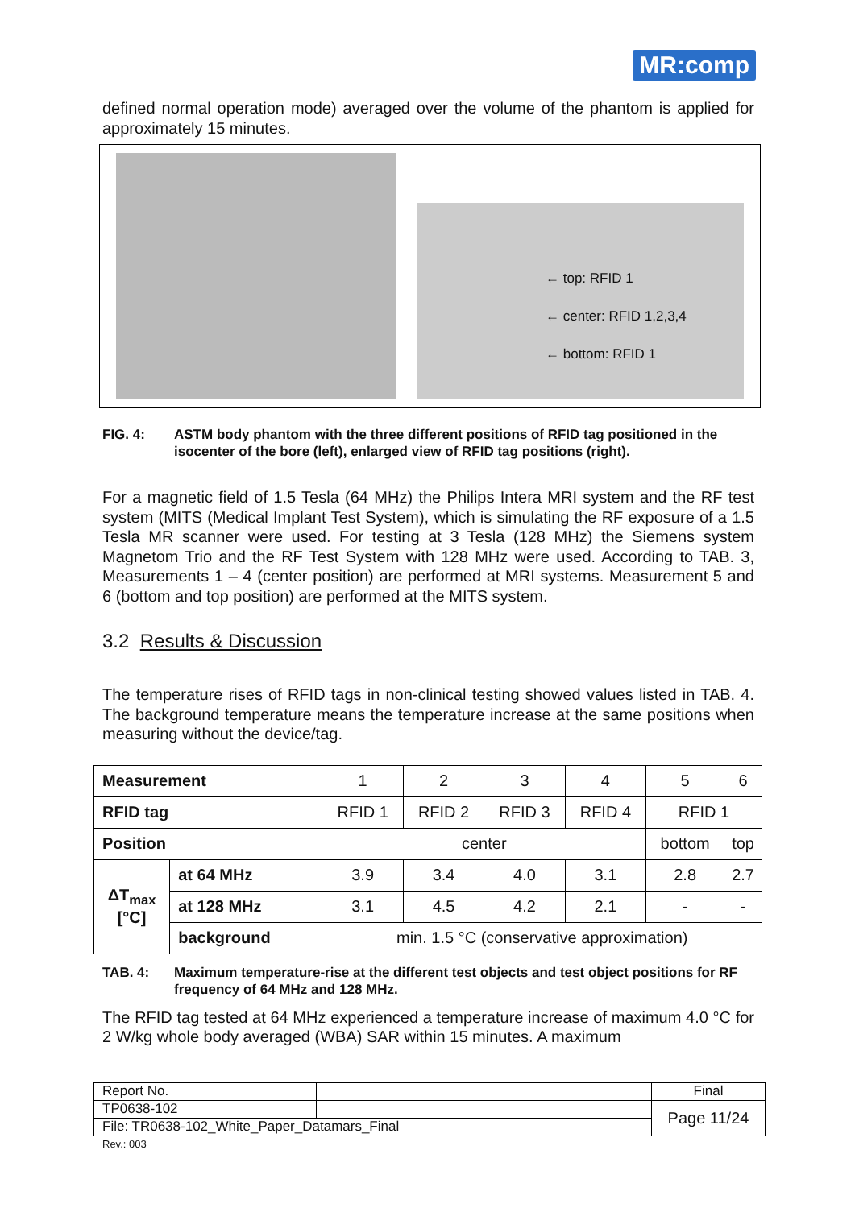MR:comp
defined normal operation mode) averaged over the volume of the phantom is applied for approximately 15 minutes.
← top: RFID 1
← center: RFID 1,2,3,4
← bottom: RFID 1
FIG. 4: ASTM body phantom with the three different positions of RFID tag positioned in the isocenter of the bore (left), enlarged view of RFID tag positions (right).
For a magnetic field of 1.5 Tesla (64 MHz) the Philips Intera MRI system and the RF test system (MITS (Medical Implant Test System), which is simulating the RF exposure of a 1.5 Tesla MR scanner were used. For testing at 3 Tesla (128 MHz) the Siemens system Magnetom Trio and the RF Test System with 128 MHz were used. According to TAB. 3, Measurements 1 – 4 (center position) are performed at MRI systems. Measurement 5 and 6 (bottom and top position) are performed at the MITS system.
3.2 Results & Discussion
The temperature rises of RFID tags in non-clinical testing showed values listed in TAB. 4. The background temperature means the temperature increase at the same positions when measuring without the device/tag.
| Measurement | | 1 | 2 | 3 | 4 | 5 | 6 |
| RFID tag | | RFID 1 | RFID 2 | RFID 3 | RFID 4 | RFID 1 | |
| Position | | center | | | | bottom | top |
| ΔT<sub>max</sub> [°C] | at 64 MHz | 3.9 | 3.4 | 4.0 | 3.1 | 2.8 | 2.7 |
| | at 128 MHz | 3.1 | 4.5 | 4.2 | 2.1 | - | - |
| | background | min. 1.5 °C (conservative approximation) | | | | | |
TAB. 4: Maximum temperature-rise at the different test objects and test object positions for RF frequency of 64 MHz and 128 MHz.
The RFID tag tested at 64 MHz experienced a temperature increase of maximum 4.0 °C for 2 W/kg whole body averaged (WBA) SAR within 15 minutes. A maximum
| Report No. | | Final |
| TP0638-102 | | Page 11/24 |
| File: TR0638-102_White_Paper_Datamars_Final | | |
Rev.: 003